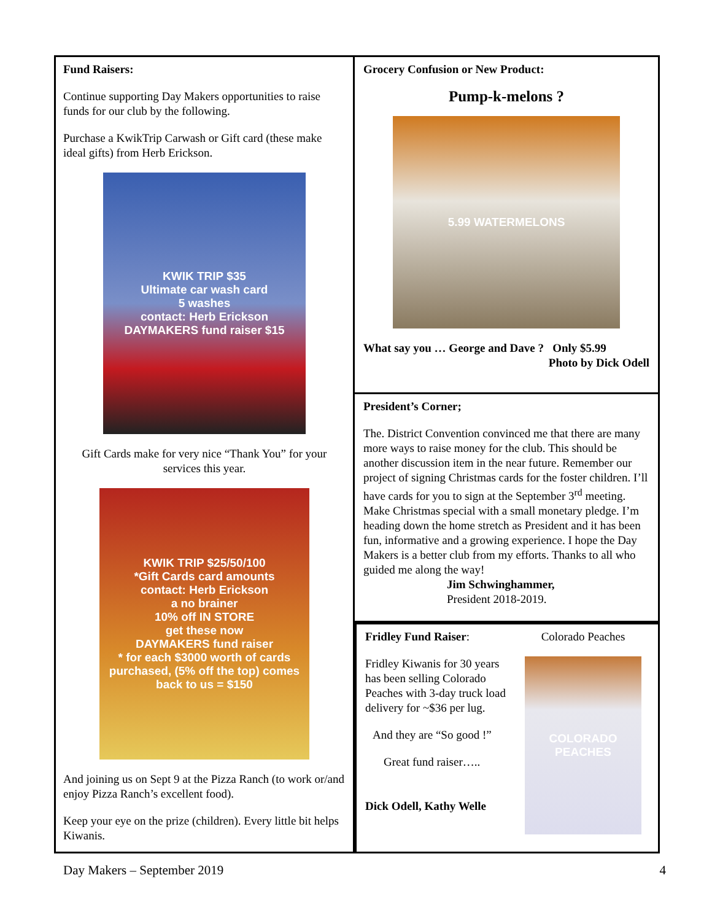Fund Raisers:
Continue supporting Day Makers opportunities to raise funds for our club by the following.
Purchase a KwikTrip Carwash or Gift card (these make ideal gifts) from Herb Erickson.
KWIK TRIP $35
Ultimate car wash card
5 washes
contact: Herb Erickson
DAYMAKERS fund raiser $15
Gift Cards make for very nice “Thank You” for your services this year.
KWIK TRIP $25/50/100
*Gift Cards card amounts
contact: Herb Erickson
a no brainer
10% off IN STORE
get these now
DAYMAKERS fund raiser
* for each $3000 worth of cards purchased, (5% off the top) comes back to us = $150
And joining us on Sept 9 at the Pizza Ranch (to work or/and enjoy Pizza Ranch’s excellent food).
Keep your eye on the prize (children). Every little bit helps Kiwanis.
Grocery Confusion or New Product:
Pump-k-melons ?
5.99 WATERMELONS
What say you … George and Dave ? Only $5.99
Photo by Dick Odell
President’s Corner;
The. District Convention convinced me that there are many more ways to raise money for the club. This should be another discussion item in the near future. Remember our project of signing Christmas cards for the foster children. I’ll have cards for you to sign at the September 3<sup>rd</sup> meeting. Make Christmas special with a small monetary pledge. I’m heading down the home stretch as President and it has been fun, informative and a growing experience. I hope the Day Makers is a better club from my efforts. Thanks to all who guided me along the way!
Jim Schwinghammer,
President 2018-2019.
Fridley Fund Raiser:
Fridley Kiwanis for 30 years has been selling Colorado Peaches with 3-day truck load delivery for ~$36 per lug.
And they are “So good !”
Great fund raiser…..
Dick Odell, Kathy Welle
Colorado Peaches
COLORADO PEACHES
Day Makers – September 2019 4